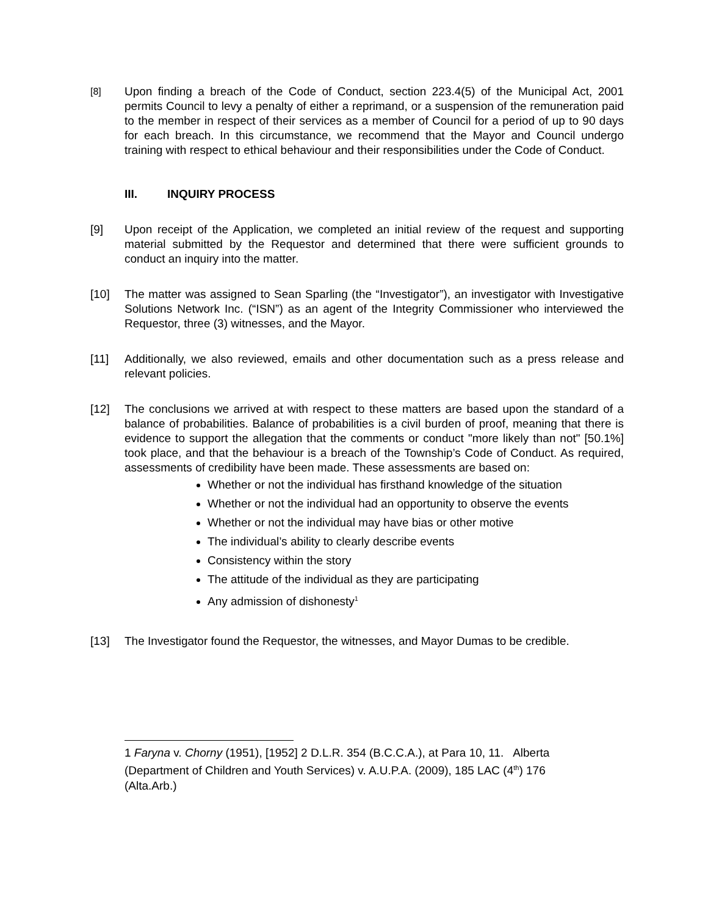[8]
Upon finding a breach of the Code of Conduct, section 223.4(5) of the Municipal Act, 2001 permits Council to levy a penalty of either a reprimand, or a suspension of the remuneration paid to the member in respect of their services as a member of Council for a period of up to 90 days for each breach. In this circumstance, we recommend that the Mayor and Council undergo training with respect to ethical behaviour and their responsibilities under the Code of Conduct.
III. INQUIRY PROCESS
[9] Upon receipt of the Application, we completed an initial review of the request and supporting material submitted by the Requestor and determined that there were sufficient grounds to conduct an inquiry into the matter.
[10] The matter was assigned to Sean Sparling (the “Investigator”), an investigator with Investigative Solutions Network Inc. (“ISN”) as an agent of the Integrity Commissioner who interviewed the Requestor, three (3) witnesses, and the Mayor.
[11] Additionally, we also reviewed, emails and other documentation such as a press release and relevant policies.
[12] The conclusions we arrived at with respect to these matters are based upon the standard of a balance of probabilities. Balance of probabilities is a civil burden of proof, meaning that there is evidence to support the allegation that the comments or conduct "more likely than not" [50.1%] took place, and that the behaviour is a breach of the Township’s Code of Conduct. As required, assessments of credibility have been made. These assessments are based on:
Whether or not the individual has firsthand knowledge of the situation
Whether or not the individual had an opportunity to observe the events
Whether or not the individual may have bias or other motive
The individual’s ability to clearly describe events
Consistency within the story
The attitude of the individual as they are participating
Any admission of dishonesty<sup>1</sup>
[13] The Investigator found the Requestor, the witnesses, and Mayor Dumas to be credible.
1 Faryna v. Chorny (1951), [1952] 2 D.L.R. 354 (B.C.C.A.), at Para 10, 11. Alberta (Department of Children and Youth Services) v. A.U.P.A. (2009), 185 LAC (4<sup>th</sup>) 176 (Alta.Arb.)